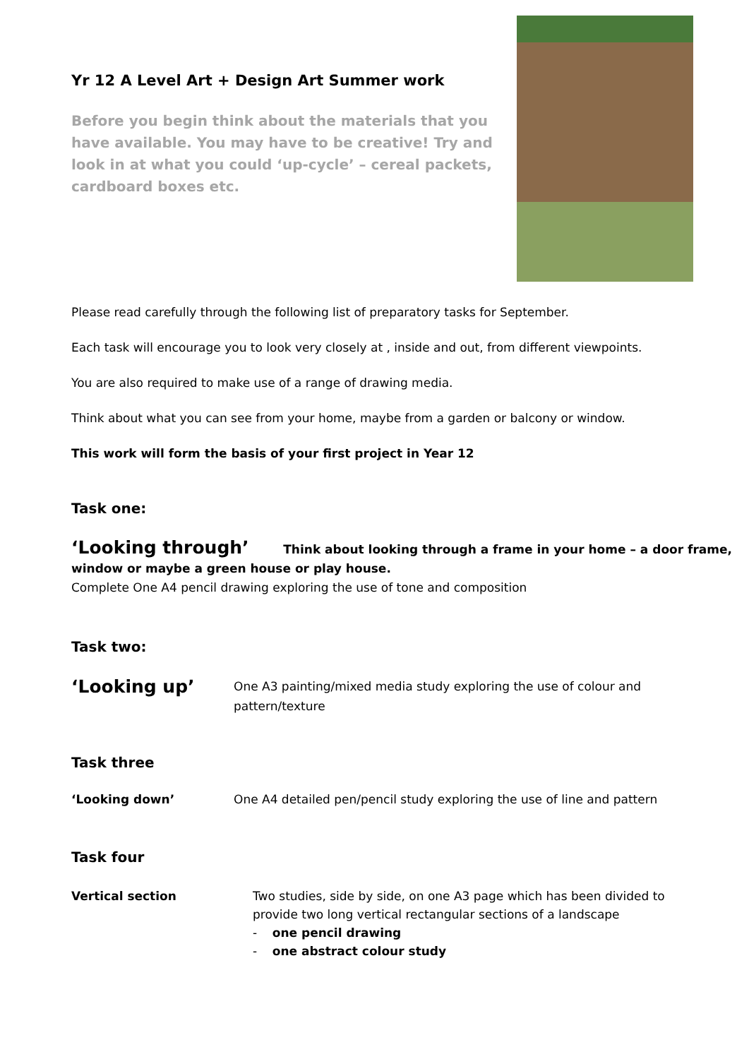Yr 12 A Level Art + Design Art Summer work
Before you begin think about the materials that you have available. You may have to be creative! Try and look in at what you could ‘up-cycle’ – cereal packets, cardboard boxes etc.
Please read carefully through the following list of preparatory tasks for September.
Each task will encourage you to look very closely at , inside and out, from different viewpoints.
You are also required to make use of a range of drawing media.
Think about what you can see from your home, maybe from a garden or balcony or window.
This work will form the basis of your first project in Year 12
Task one:
‘Looking through’ Think about looking through a frame in your home – a door frame, window or maybe a green house or play house.
Complete One A4 pencil drawing exploring the use of tone and composition
Task two:
‘Looking up’
One A3 painting/mixed media study exploring the use of colour and pattern/texture
Task three
‘Looking down’ One A4 detailed pen/pencil study exploring the use of line and pattern
Task four
Vertical section Two studies, side by side, on one A3 page which has been divided to provide two long vertical rectangular sections of a landscape
- one pencil drawing
- one abstract colour study